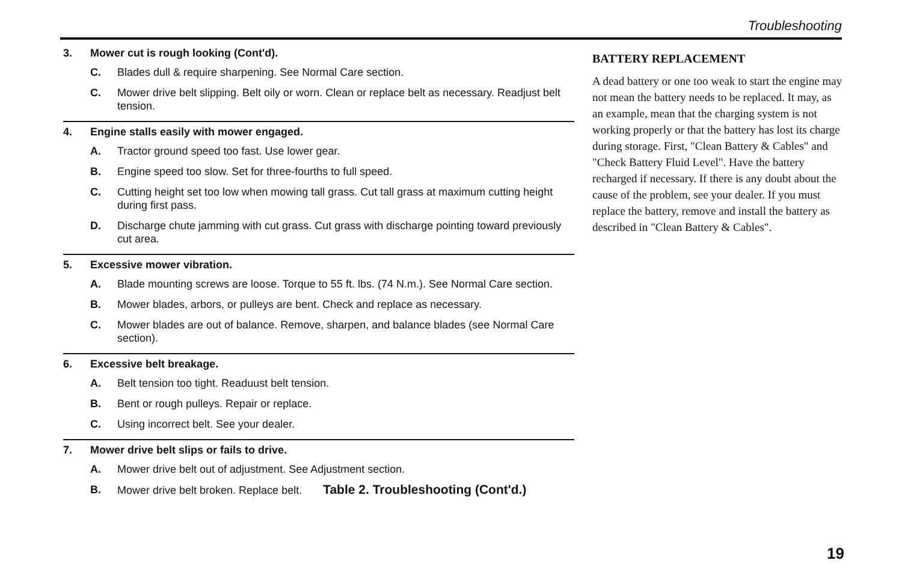Troubleshooting
3. Mower cut is rough looking (Cont'd).
C. Blades dull & require sharpening. See Normal Care section.
C. Mower drive belt slipping. Belt oily or worn. Clean or replace belt as necessary. Readjust belt tension.
4. Engine stalls easily with mower engaged.
A. Tractor ground speed too fast. Use lower gear.
B. Engine speed too slow. Set for three-fourths to full speed.
C. Cutting height set too low when mowing tall grass. Cut tall grass at maximum cutting height during first pass.
D. Discharge chute jamming with cut grass. Cut grass with discharge pointing toward previously cut area.
5. Excessive mower vibration.
A. Blade mounting screws are loose. Torque to 55 ft. lbs. (74 N.m.). See Normal Care section.
B. Mower blades, arbors, or pulleys are bent. Check and replace as necessary.
C. Mower blades are out of balance. Remove, sharpen, and balance blades (see Normal Care section).
6. Excessive belt breakage.
A. Belt tension too tight. Readuust belt tension.
B. Bent or rough pulleys. Repair or replace.
C. Using incorrect belt. See your dealer.
7. Mower drive belt slips or fails to drive.
A. Mower drive belt out of adjustment. See Adjustment section.
B. Mower drive belt broken. Replace belt. Table 2. Troubleshooting (Cont'd.)
BATTERY REPLACEMENT
A dead battery or one too weak to start the engine may not mean the battery needs to be replaced. It may, as an example, mean that the charging system is not working properly or that the battery has lost its charge during storage. First, "Clean Battery & Cables" and "Check Battery Fluid Level". Have the battery recharged if necessary. If there is any doubt about the cause of the problem, see your dealer. If you must replace the battery, remove and install the battery as described in "Clean Battery & Cables".
19